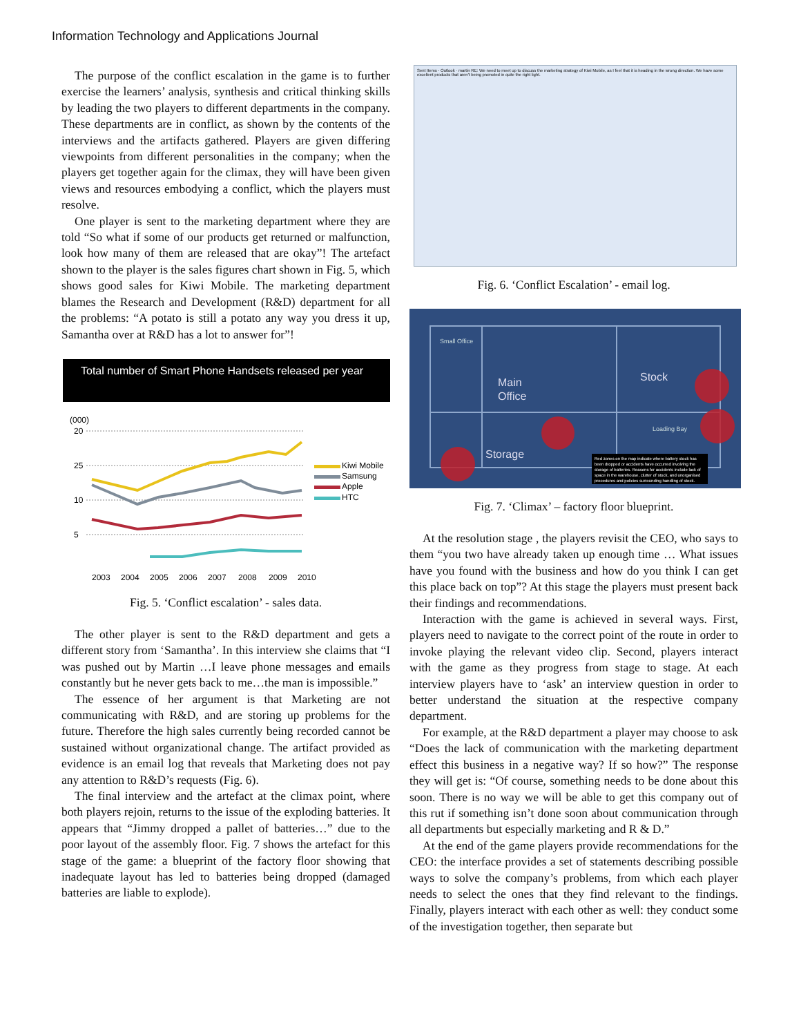Information Technology and Applications Journal
The purpose of the conflict escalation in the game is to further exercise the learners’ analysis, synthesis and critical thinking skills by leading the two players to different departments in the company. These departments are in conflict, as shown by the contents of the interviews and the artifacts gathered. Players are given differing viewpoints from different personalities in the company; when the players get together again for the climax, they will have been given views and resources embodying a conflict, which the players must resolve.
One player is sent to the marketing department where they are told “So what if some of our products get returned or malfunction, look how many of them are released that are okay”! The artefact shown to the player is the sales figures chart shown in Fig. 5, which shows good sales for Kiwi Mobile. The marketing department blames the Research and Development (R&D) department for all the problems: “A potato is still a potato any way you dress it up, Samantha over at R&D has a lot to answer for”!
Total number of Smart Phone Handsets released per year
(000)
20
25
10
5
Kiwi Mobile
Samsung
Apple
HTC
2003
2004
2005
2006
2007
2008
2009
2010
Fig. 5. ‘Conflict escalation’ - sales data.
The other player is sent to the R&D department and gets a different story from ‘Samantha’. In this interview she claims that “I was pushed out by Martin …I leave phone messages and emails constantly but he never gets back to me…the man is impossible.”
The essence of her argument is that Marketing are not communicating with R&D, and are storing up problems for the future. Therefore the high sales currently being recorded cannot be sustained without organizational change. The artifact provided as evidence is an email log that reveals that Marketing does not pay any attention to R&D’s requests (Fig. 6).
The final interview and the artefact at the climax point, where both players rejoin, returns to the issue of the exploding batteries. It appears that “Jimmy dropped a pallet of batteries…” due to the poor layout of the assembly floor. Fig. 7 shows the artefact for this stage of the game: a blueprint of the factory floor showing that inadequate layout has led to batteries being dropped (damaged batteries are liable to explode).
Sent Items - Outlook · martin RE: We need to meet up to discuss the marketing strategy of Kiwi Mobile, as I feel that it is heading in the wrong direction. We have some excellent products that aren't being promoted in quite the right light.
Fig. 6. ‘Conflict Escalation’ - email log.
Small Office
Main
Office
Stock
Loading Bay
Storage
Red zones on the map indicate where battery stock has been dropped or accidents have occurred involving the storage of batteries. Reasons for accidents include lack of space in the warehouse, clutter of stock, and unorganised procedures and policies surrounding handling of stock.
Fig. 7. ‘Climax’ – factory floor blueprint.
At the resolution stage , the players revisit the CEO, who says to them “you two have already taken up enough time … What issues have you found with the business and how do you think I can get this place back on top”? At this stage the players must present back their findings and recommendations.
Interaction with the game is achieved in several ways. First, players need to navigate to the correct point of the route in order to invoke playing the relevant video clip. Second, players interact with the game as they progress from stage to stage. At each interview players have to ‘ask’ an interview question in order to better understand the situation at the respective company department.
For example, at the R&D department a player may choose to ask “Does the lack of communication with the marketing department effect this business in a negative way? If so how?” The response they will get is: “Of course, something needs to be done about this soon. There is no way we will be able to get this company out of this rut if something isn’t done soon about communication through all departments but especially marketing and R & D.”
At the end of the game players provide recommendations for the CEO: the interface provides a set of statements describing possible ways to solve the company’s problems, from which each player needs to select the ones that they find relevant to the findings. Finally, players interact with each other as well: they conduct some of the investigation together, then separate but